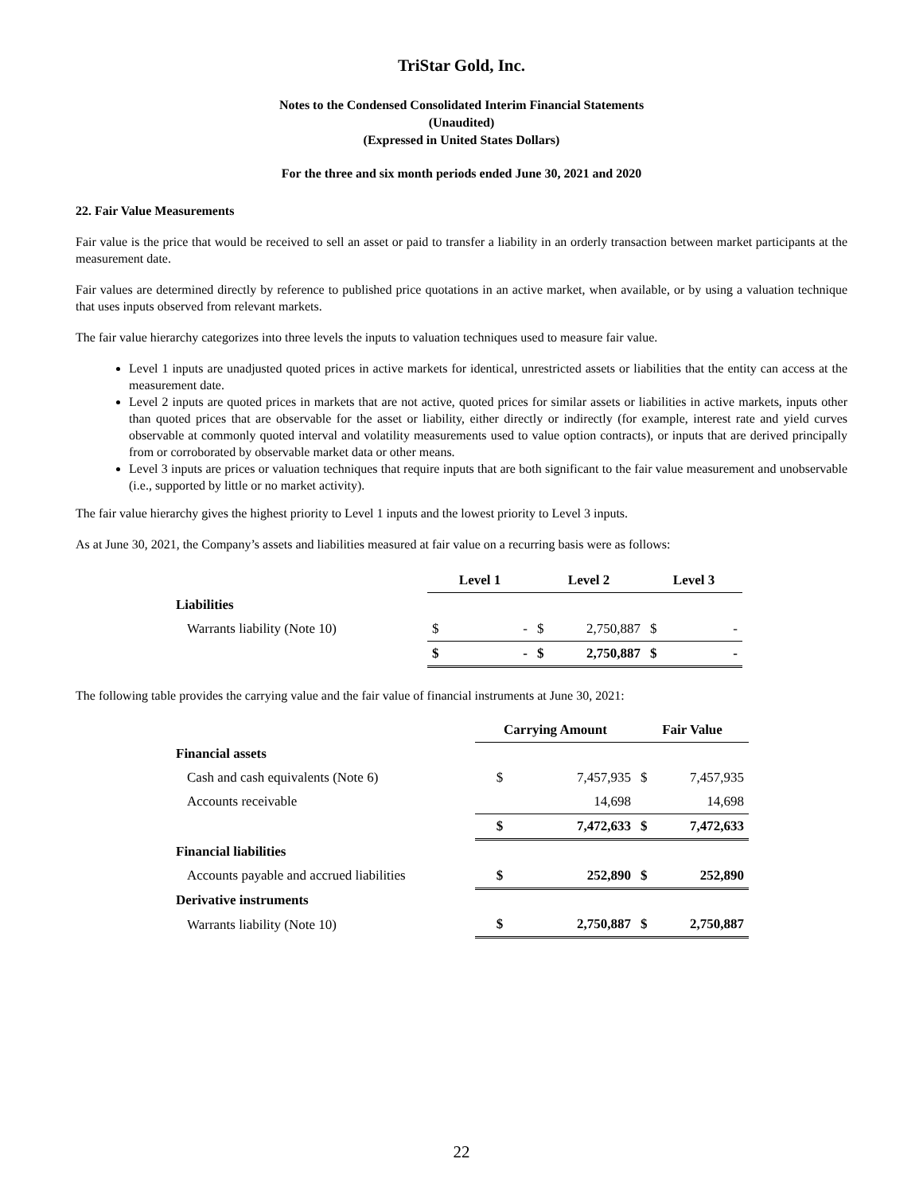TriStar Gold, Inc.
Notes to the Condensed Consolidated Interim Financial Statements
(Unaudited)
(Expressed in United States Dollars)
For the three and six month periods ended June 30, 2021 and 2020
22. Fair Value Measurements
Fair value is the price that would be received to sell an asset or paid to transfer a liability in an orderly transaction between market participants at the measurement date.
Fair values are determined directly by reference to published price quotations in an active market, when available, or by using a valuation technique that uses inputs observed from relevant markets.
The fair value hierarchy categorizes into three levels the inputs to valuation techniques used to measure fair value.
Level 1 inputs are unadjusted quoted prices in active markets for identical, unrestricted assets or liabilities that the entity can access at the measurement date.
Level 2 inputs are quoted prices in markets that are not active, quoted prices for similar assets or liabilities in active markets, inputs other than quoted prices that are observable for the asset or liability, either directly or indirectly (for example, interest rate and yield curves observable at commonly quoted interval and volatility measurements used to value option contracts), or inputs that are derived principally from or corroborated by observable market data or other means.
Level 3 inputs are prices or valuation techniques that require inputs that are both significant to the fair value measurement and unobservable (i.e., supported by little or no market activity).
The fair value hierarchy gives the highest priority to Level 1 inputs and the lowest priority to Level 3 inputs.
As at June 30, 2021, the Company’s assets and liabilities measured at fair value on a recurring basis were as follows:
| | Level 1 | | Level 2 | | Level 3 | |
| --- | --- | --- | --- | --- | --- | --- |
| Liabilities | | | | | | |
| Warrants liability (Note 10) | $ | - | $ | 2,750,887 | $ | - |
| | $ | - | $ | 2,750,887 | $ | - |
The following table provides the carrying value and the fair value of financial instruments at June 30, 2021:
| | Carrying Amount | | Fair Value | |
| --- | --- | --- | --- | --- |
| Financial assets | | | | |
| Cash and cash equivalents (Note 6) | $ | 7,457,935 | $ | 7,457,935 |
| Accounts receivable | | 14,698 | | 14,698 |
| | $ | 7,472,633 | $ | 7,472,633 |
| Financial liabilities | | | | |
| Accounts payable and accrued liabilities | $ | 252,890 | $ | 252,890 |
| Derivative instruments | | | | |
| Warrants liability (Note 10) | $ | 2,750,887 | $ | 2,750,887 |
22